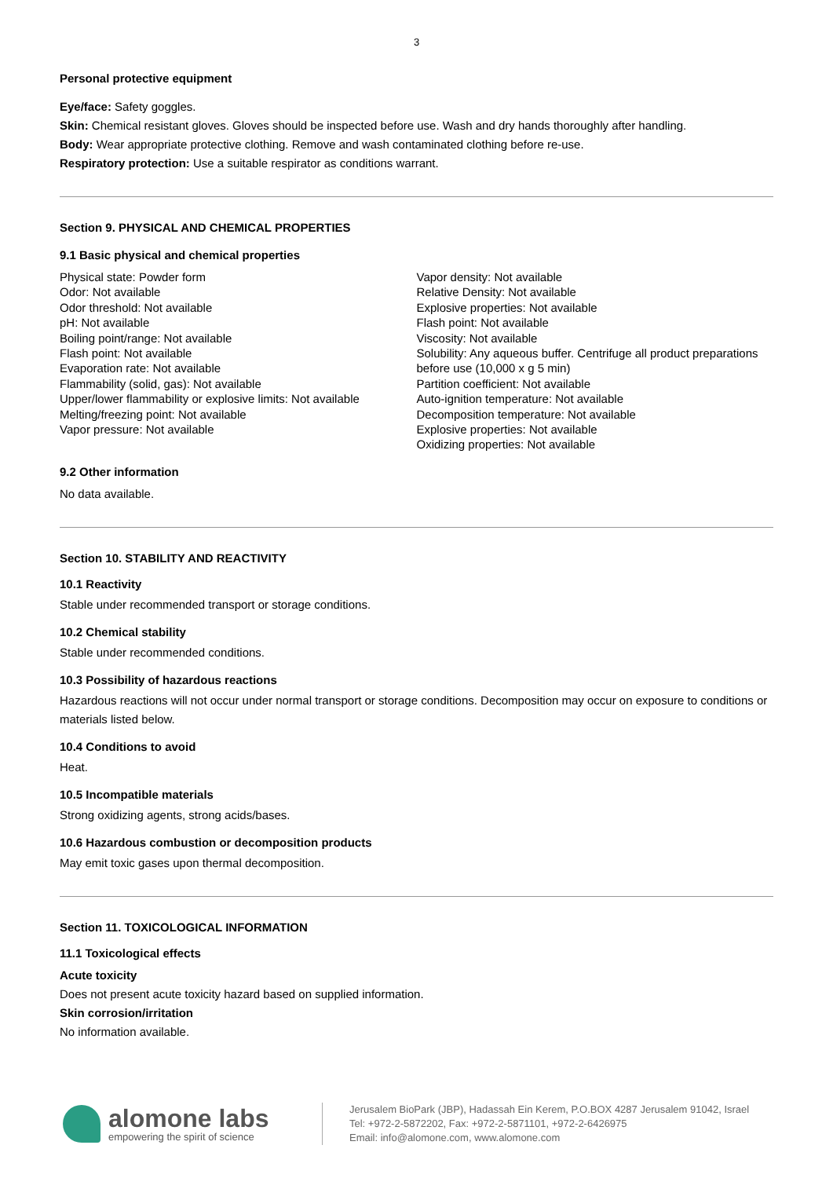3
Personal protective equipment
Eye/face: Safety goggles.
Skin: Chemical resistant gloves. Gloves should be inspected before use. Wash and dry hands thoroughly after handling.
Body: Wear appropriate protective clothing. Remove and wash contaminated clothing before re-use.
Respiratory protection: Use a suitable respirator as conditions warrant.
Section 9. PHYSICAL AND CHEMICAL PROPERTIES
9.1 Basic physical and chemical properties
Physical state: Powder form
Odor: Not available
Odor threshold: Not available
pH: Not available
Boiling point/range: Not available
Flash point: Not available
Evaporation rate: Not available
Flammability (solid, gas): Not available
Upper/lower flammability or explosive limits: Not available
Melting/freezing point: Not available
Vapor pressure: Not available
Vapor density: Not available
Relative Density: Not available
Explosive properties: Not available
Flash point: Not available
Viscosity: Not available
Solubility: Any aqueous buffer. Centrifuge all product preparations before use (10,000 x g 5 min)
Partition coefficient: Not available
Auto-ignition temperature: Not available
Decomposition temperature: Not available
Explosive properties: Not available
Oxidizing properties: Not available
9.2 Other information
No data available.
Section 10. STABILITY AND REACTIVITY
10.1 Reactivity
Stable under recommended transport or storage conditions.
10.2 Chemical stability
Stable under recommended conditions.
10.3 Possibility of hazardous reactions
Hazardous reactions will not occur under normal transport or storage conditions. Decomposition may occur on exposure to conditions or materials listed below.
10.4 Conditions to avoid
Heat.
10.5 Incompatible materials
Strong oxidizing agents, strong acids/bases.
10.6 Hazardous combustion or decomposition products
May emit toxic gases upon thermal decomposition.
Section 11. TOXICOLOGICAL INFORMATION
11.1 Toxicological effects
Acute toxicity
Does not present acute toxicity hazard based on supplied information.
Skin corrosion/irritation
No information available.
alomone labs
empowering the spirit of science
Jerusalem BioPark (JBP), Hadassah Ein Kerem, P.O.BOX 4287 Jerusalem 91042, Israel
Tel: +972-2-5872202, Fax: +972-2-5871101, +972-2-6426975
Email: info@alomone.com, www.alomone.com